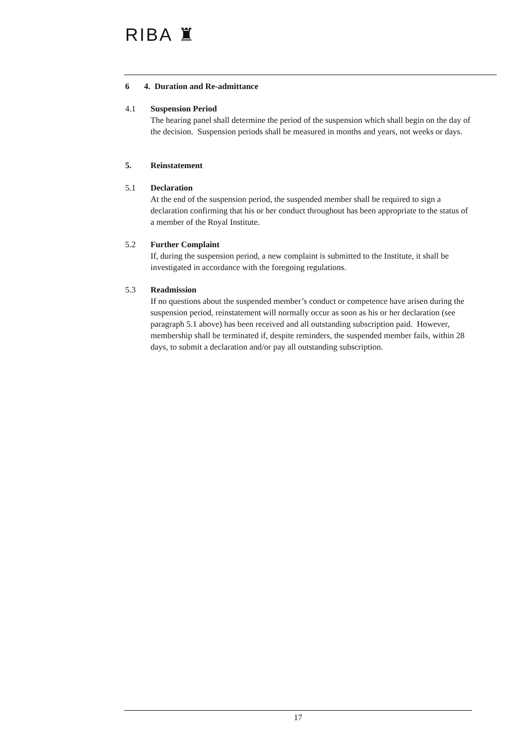RIBA ♜
6 4. Duration and Re-admittance
4.1 Suspension Period
The hearing panel shall determine the period of the suspension which shall begin on the day of the decision. Suspension periods shall be measured in months and years, not weeks or days.
5. Reinstatement
5.1 Declaration
At the end of the suspension period, the suspended member shall be required to sign a declaration confirming that his or her conduct throughout has been appropriate to the status of a member of the Royal Institute.
5.2 Further Complaint
If, during the suspension period, a new complaint is submitted to the Institute, it shall be investigated in accordance with the foregoing regulations.
5.3 Readmission
If no questions about the suspended member’s conduct or competence have arisen during the suspension period, reinstatement will normally occur as soon as his or her declaration (see paragraph 5.1 above) has been received and all outstanding subscription paid. However, membership shall be terminated if, despite reminders, the suspended member fails, within 28 days, to submit a declaration and/or pay all outstanding subscription.
17